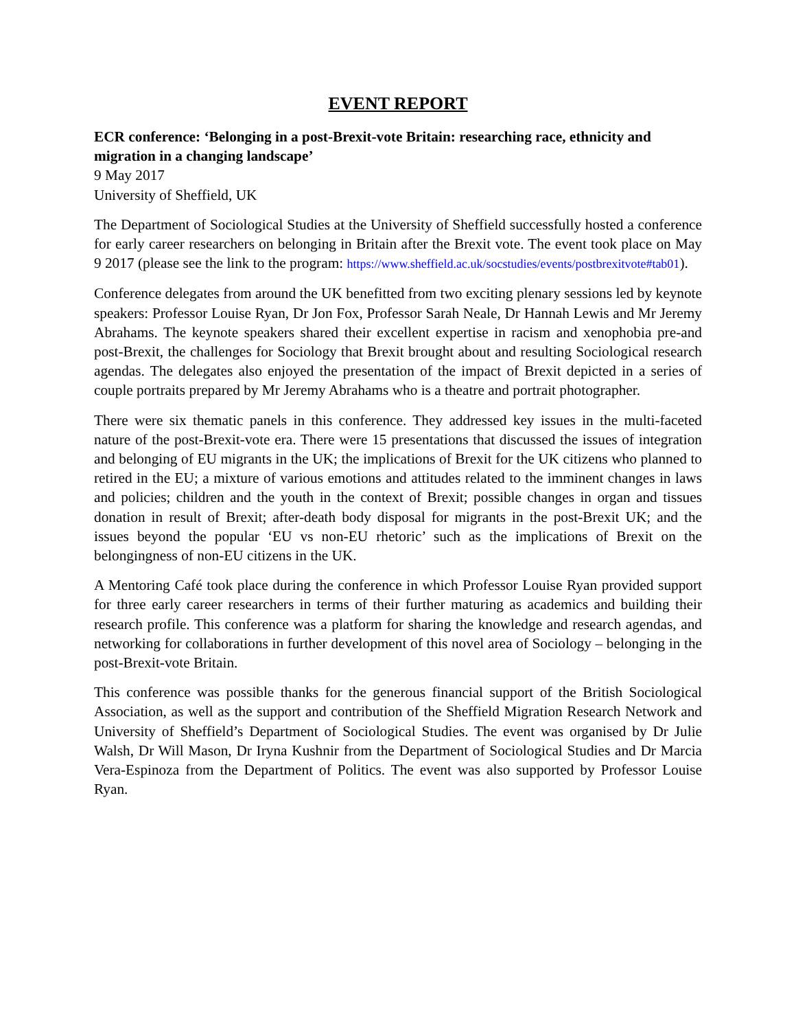EVENT REPORT
ECR conference: ‘Belonging in a post-Brexit-vote Britain: researching race, ethnicity and migration in a changing landscape’
9 May 2017
University of Sheffield, UK
The Department of Sociological Studies at the University of Sheffield successfully hosted a conference for early career researchers on belonging in Britain after the Brexit vote. The event took place on May 9 2017 (please see the link to the program: https://www.sheffield.ac.uk/socstudies/events/postbrexitvote#tab01).
Conference delegates from around the UK benefitted from two exciting plenary sessions led by keynote speakers: Professor Louise Ryan, Dr Jon Fox, Professor Sarah Neale, Dr Hannah Lewis and Mr Jeremy Abrahams. The keynote speakers shared their excellent expertise in racism and xenophobia pre-and post-Brexit, the challenges for Sociology that Brexit brought about and resulting Sociological research agendas. The delegates also enjoyed the presentation of the impact of Brexit depicted in a series of couple portraits prepared by Mr Jeremy Abrahams who is a theatre and portrait photographer.
There were six thematic panels in this conference. They addressed key issues in the multi-faceted nature of the post-Brexit-vote era. There were 15 presentations that discussed the issues of integration and belonging of EU migrants in the UK; the implications of Brexit for the UK citizens who planned to retired in the EU; a mixture of various emotions and attitudes related to the imminent changes in laws and policies; children and the youth in the context of Brexit; possible changes in organ and tissues donation in result of Brexit; after-death body disposal for migrants in the post-Brexit UK; and the issues beyond the popular ‘EU vs non-EU rhetoric’ such as the implications of Brexit on the belongingness of non-EU citizens in the UK.
A Mentoring Café took place during the conference in which Professor Louise Ryan provided support for three early career researchers in terms of their further maturing as academics and building their research profile. This conference was a platform for sharing the knowledge and research agendas, and networking for collaborations in further development of this novel area of Sociology – belonging in the post-Brexit-vote Britain.
This conference was possible thanks for the generous financial support of the British Sociological Association, as well as the support and contribution of the Sheffield Migration Research Network and University of Sheffield’s Department of Sociological Studies. The event was organised by Dr Julie Walsh, Dr Will Mason, Dr Iryna Kushnir from the Department of Sociological Studies and Dr Marcia Vera-Espinoza from the Department of Politics. The event was also supported by Professor Louise Ryan.